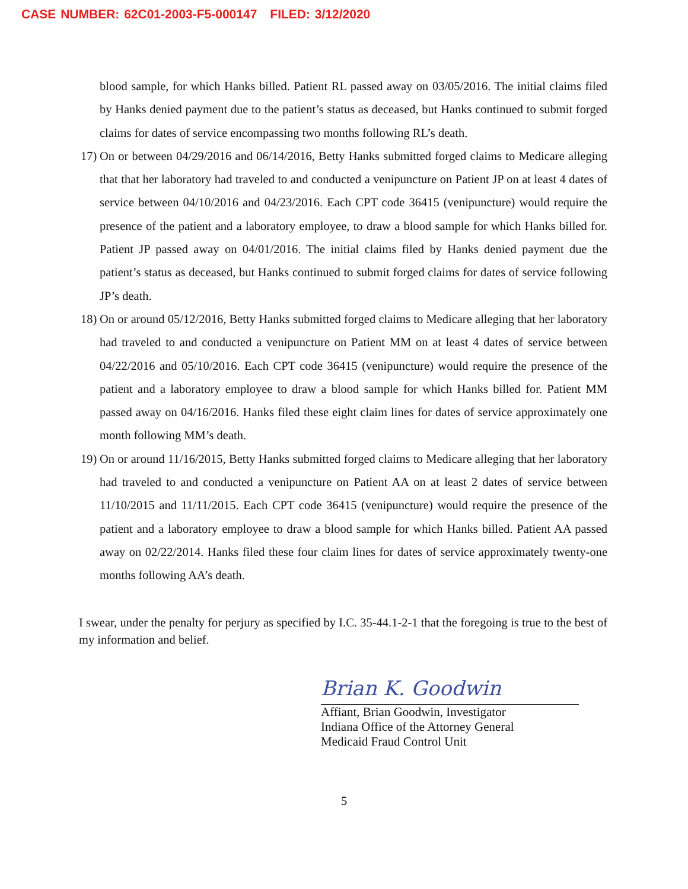CASE NUMBER: 62C01-2003-F5-000147 FILED: 3/12/2020
blood sample, for which Hanks billed. Patient RL passed away on 03/05/2016. The initial claims filed by Hanks denied payment due to the patient’s status as deceased, but Hanks continued to submit forged claims for dates of service encompassing two months following RL’s death.
17)
On or between 04/29/2016 and 06/14/2016, Betty Hanks submitted forged claims to Medicare alleging that that her laboratory had traveled to and conducted a venipuncture on Patient JP on at least 4 dates of service between 04/10/2016 and 04/23/2016. Each CPT code 36415 (venipuncture) would require the presence of the patient and a laboratory employee, to draw a blood sample for which Hanks billed for. Patient JP passed away on 04/01/2016. The initial claims filed by Hanks denied payment due the patient’s status as deceased, but Hanks continued to submit forged claims for dates of service following JP’s death.
18)
On or around 05/12/2016, Betty Hanks submitted forged claims to Medicare alleging that her laboratory had traveled to and conducted a venipuncture on Patient MM on at least 4 dates of service between 04/22/2016 and 05/10/2016. Each CPT code 36415 (venipuncture) would require the presence of the patient and a laboratory employee to draw a blood sample for which Hanks billed for. Patient MM passed away on 04/16/2016. Hanks filed these eight claim lines for dates of service approximately one month following MM’s death.
19)
On or around 11/16/2015, Betty Hanks submitted forged claims to Medicare alleging that her laboratory had traveled to and conducted a venipuncture on Patient AA on at least 2 dates of service between 11/10/2015 and 11/11/2015. Each CPT code 36415 (venipuncture) would require the presence of the patient and a laboratory employee to draw a blood sample for which Hanks billed. Patient AA passed away on 02/22/2014. Hanks filed these four claim lines for dates of service approximately twenty-one months following AA’s death.
I swear, under the penalty for perjury as specified by I.C. 35-44.1-2-1 that the foregoing is true to the best of my information and belief.
Brian K. Goodwin
Affiant, Brian Goodwin, Investigator
Indiana Office of the Attorney General
Medicaid Fraud Control Unit
5